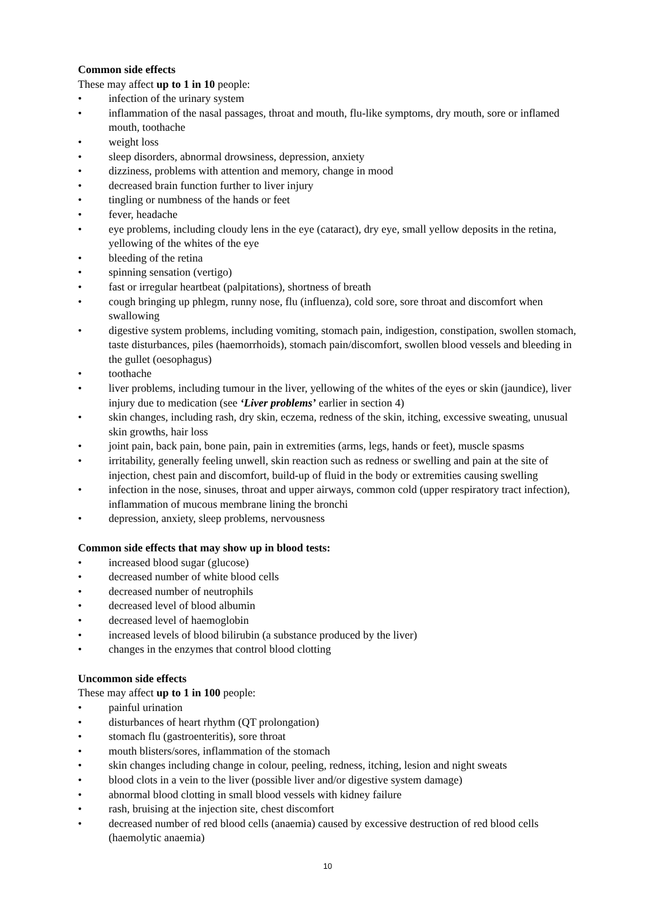Common side effects
These may affect up to 1 in 10 people:
• infection of the urinary system
• inflammation of the nasal passages, throat and mouth, flu-like symptoms, dry mouth, sore or inflamed mouth, toothache
• weight loss
• sleep disorders, abnormal drowsiness, depression, anxiety
• dizziness, problems with attention and memory, change in mood
• decreased brain function further to liver injury
• tingling or numbness of the hands or feet
• fever, headache
• eye problems, including cloudy lens in the eye (cataract), dry eye, small yellow deposits in the retina, yellowing of the whites of the eye
• bleeding of the retina
• spinning sensation (vertigo)
• fast or irregular heartbeat (palpitations), shortness of breath
• cough bringing up phlegm, runny nose, flu (influenza), cold sore, sore throat and discomfort when swallowing
• digestive system problems, including vomiting, stomach pain, indigestion, constipation, swollen stomach, taste disturbances, piles (haemorrhoids), stomach pain/discomfort, swollen blood vessels and bleeding in the gullet (oesophagus)
• toothache
• liver problems, including tumour in the liver, yellowing of the whites of the eyes or skin (jaundice), liver injury due to medication (see ‘Liver problems’ earlier in section 4)
• skin changes, including rash, dry skin, eczema, redness of the skin, itching, excessive sweating, unusual skin growths, hair loss
• joint pain, back pain, bone pain, pain in extremities (arms, legs, hands or feet), muscle spasms
• irritability, generally feeling unwell, skin reaction such as redness or swelling and pain at the site of injection, chest pain and discomfort, build-up of fluid in the body or extremities causing swelling
• infection in the nose, sinuses, throat and upper airways, common cold (upper respiratory tract infection), inflammation of mucous membrane lining the bronchi
• depression, anxiety, sleep problems, nervousness
Common side effects that may show up in blood tests:
• increased blood sugar (glucose)
• decreased number of white blood cells
• decreased number of neutrophils
• decreased level of blood albumin
• decreased level of haemoglobin
• increased levels of blood bilirubin (a substance produced by the liver)
• changes in the enzymes that control blood clotting
Uncommon side effects
These may affect up to 1 in 100 people:
• painful urination
• disturbances of heart rhythm (QT prolongation)
• stomach flu (gastroenteritis), sore throat
• mouth blisters/sores, inflammation of the stomach
• skin changes including change in colour, peeling, redness, itching, lesion and night sweats
• blood clots in a vein to the liver (possible liver and/or digestive system damage)
• abnormal blood clotting in small blood vessels with kidney failure
• rash, bruising at the injection site, chest discomfort
• decreased number of red blood cells (anaemia) caused by excessive destruction of red blood cells (haemolytic anaemia)
10